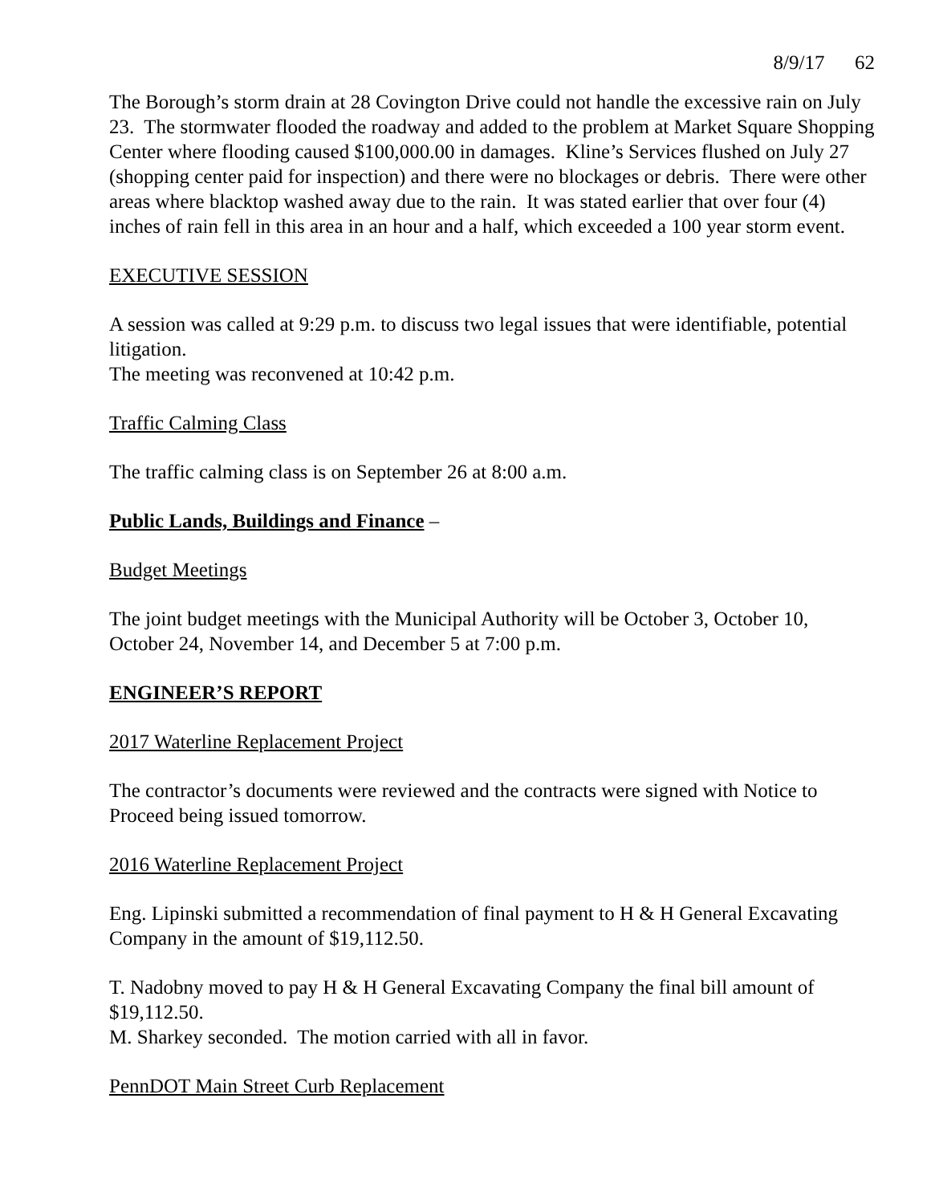8/9/17 62
The Borough’s storm drain at 28 Covington Drive could not handle the excessive rain on July 23. The stormwater flooded the roadway and added to the problem at Market Square Shopping Center where flooding caused $100,000.00 in damages. Kline’s Services flushed on July 27 (shopping center paid for inspection) and there were no blockages or debris. There were other areas where blacktop washed away due to the rain. It was stated earlier that over four (4) inches of rain fell in this area in an hour and a half, which exceeded a 100 year storm event.
EXECUTIVE SESSION
A session was called at 9:29 p.m. to discuss two legal issues that were identifiable, potential litigation.
The meeting was reconvened at 10:42 p.m.
Traffic Calming Class
The traffic calming class is on September 26 at 8:00 a.m.
Public Lands, Buildings and Finance –
Budget Meetings
The joint budget meetings with the Municipal Authority will be October 3, October 10, October 24, November 14, and December 5 at 7:00 p.m.
ENGINEER’S REPORT
2017 Waterline Replacement Project
The contractor’s documents were reviewed and the contracts were signed with Notice to Proceed being issued tomorrow.
2016 Waterline Replacement Project
Eng. Lipinski submitted a recommendation of final payment to H & H General Excavating Company in the amount of $19,112.50.
T. Nadobny moved to pay H & H General Excavating Company the final bill amount of $19,112.50.
M. Sharkey seconded. The motion carried with all in favor.
PennDOT Main Street Curb Replacement